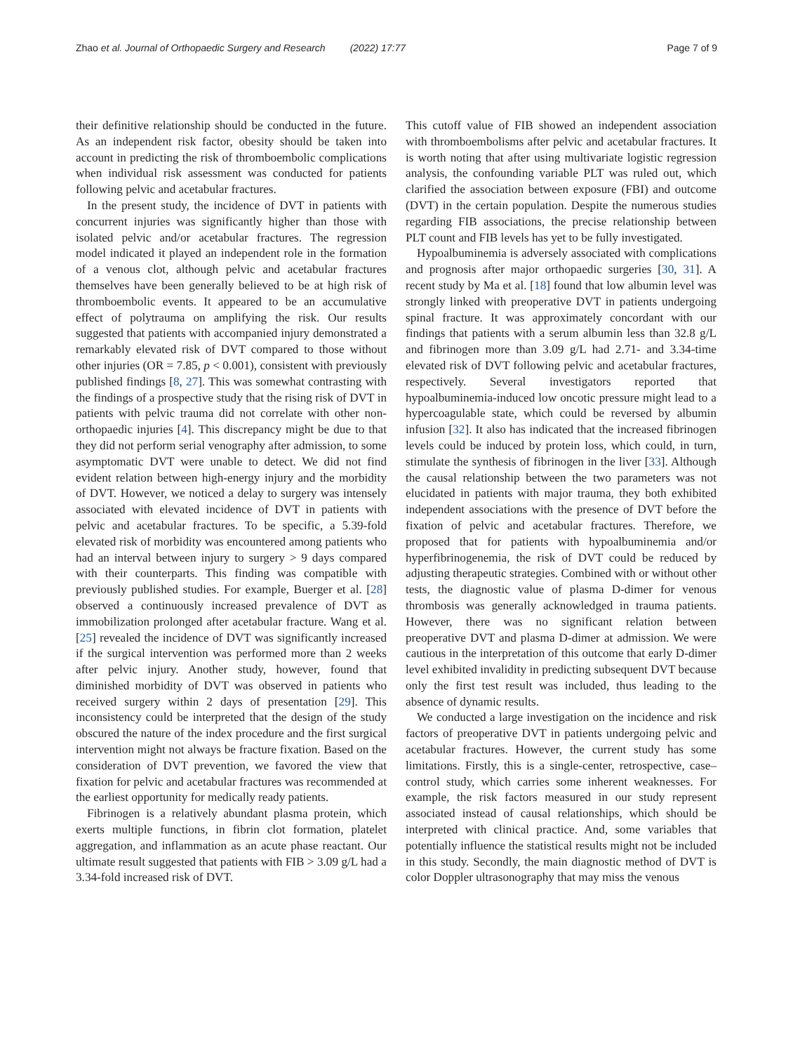Zhao et al. Journal of Orthopaedic Surgery and Research (2022) 17:77 Page 7 of 9
their definitive relationship should be conducted in the future. As an independent risk factor, obesity should be taken into account in predicting the risk of thromboembolic complications when individual risk assessment was conducted for patients following pelvic and acetabular fractures.
In the present study, the incidence of DVT in patients with concurrent injuries was significantly higher than those with isolated pelvic and/or acetabular fractures. The regression model indicated it played an independent role in the formation of a venous clot, although pelvic and acetabular fractures themselves have been generally believed to be at high risk of thromboembolic events. It appeared to be an accumulative effect of polytrauma on amplifying the risk. Our results suggested that patients with accompanied injury demonstrated a remarkably elevated risk of DVT compared to those without other injuries (OR = 7.85, p < 0.001), consistent with previously published findings [8, 27]. This was somewhat contrasting with the findings of a prospective study that the rising risk of DVT in patients with pelvic trauma did not correlate with other non-orthopaedic injuries [4]. This discrepancy might be due to that they did not perform serial venography after admission, to some asymptomatic DVT were unable to detect. We did not find evident relation between high-energy injury and the morbidity of DVT. However, we noticed a delay to surgery was intensely associated with elevated incidence of DVT in patients with pelvic and acetabular fractures. To be specific, a 5.39-fold elevated risk of morbidity was encountered among patients who had an interval between injury to surgery > 9 days compared with their counterparts. This finding was compatible with previously published studies. For example, Buerger et al. [28] observed a continuously increased prevalence of DVT as immobilization prolonged after acetabular fracture. Wang et al. [25] revealed the incidence of DVT was significantly increased if the surgical intervention was performed more than 2 weeks after pelvic injury. Another study, however, found that diminished morbidity of DVT was observed in patients who received surgery within 2 days of presentation [29]. This inconsistency could be interpreted that the design of the study obscured the nature of the index procedure and the first surgical intervention might not always be fracture fixation. Based on the consideration of DVT prevention, we favored the view that fixation for pelvic and acetabular fractures was recommended at the earliest opportunity for medically ready patients.
Fibrinogen is a relatively abundant plasma protein, which exerts multiple functions, in fibrin clot formation, platelet aggregation, and inflammation as an acute phase reactant. Our ultimate result suggested that patients with FIB > 3.09 g/L had a 3.34-fold increased risk of DVT.
This cutoff value of FIB showed an independent association with thromboembolisms after pelvic and acetabular fractures. It is worth noting that after using multivariate logistic regression analysis, the confounding variable PLT was ruled out, which clarified the association between exposure (FBI) and outcome (DVT) in the certain population. Despite the numerous studies regarding FIB associations, the precise relationship between PLT count and FIB levels has yet to be fully investigated.
Hypoalbuminemia is adversely associated with complications and prognosis after major orthopaedic surgeries [30, 31]. A recent study by Ma et al. [18] found that low albumin level was strongly linked with preoperative DVT in patients undergoing spinal fracture. It was approximately concordant with our findings that patients with a serum albumin less than 32.8 g/L and fibrinogen more than 3.09 g/L had 2.71- and 3.34-time elevated risk of DVT following pelvic and acetabular fractures, respectively. Several investigators reported that hypoalbuminemia-induced low oncotic pressure might lead to a hypercoagulable state, which could be reversed by albumin infusion [32]. It also has indicated that the increased fibrinogen levels could be induced by protein loss, which could, in turn, stimulate the synthesis of fibrinogen in the liver [33]. Although the causal relationship between the two parameters was not elucidated in patients with major trauma, they both exhibited independent associations with the presence of DVT before the fixation of pelvic and acetabular fractures. Therefore, we proposed that for patients with hypoalbuminemia and/or hyperfibrinogenemia, the risk of DVT could be reduced by adjusting therapeutic strategies. Combined with or without other tests, the diagnostic value of plasma D-dimer for venous thrombosis was generally acknowledged in trauma patients. However, there was no significant relation between preoperative DVT and plasma D-dimer at admission. We were cautious in the interpretation of this outcome that early D-dimer level exhibited invalidity in predicting subsequent DVT because only the first test result was included, thus leading to the absence of dynamic results.
We conducted a large investigation on the incidence and risk factors of preoperative DVT in patients undergoing pelvic and acetabular fractures. However, the current study has some limitations. Firstly, this is a single-center, retrospective, case–control study, which carries some inherent weaknesses. For example, the risk factors measured in our study represent associated instead of causal relationships, which should be interpreted with clinical practice. And, some variables that potentially influence the statistical results might not be included in this study. Secondly, the main diagnostic method of DVT is color Doppler ultrasonography that may miss the venous